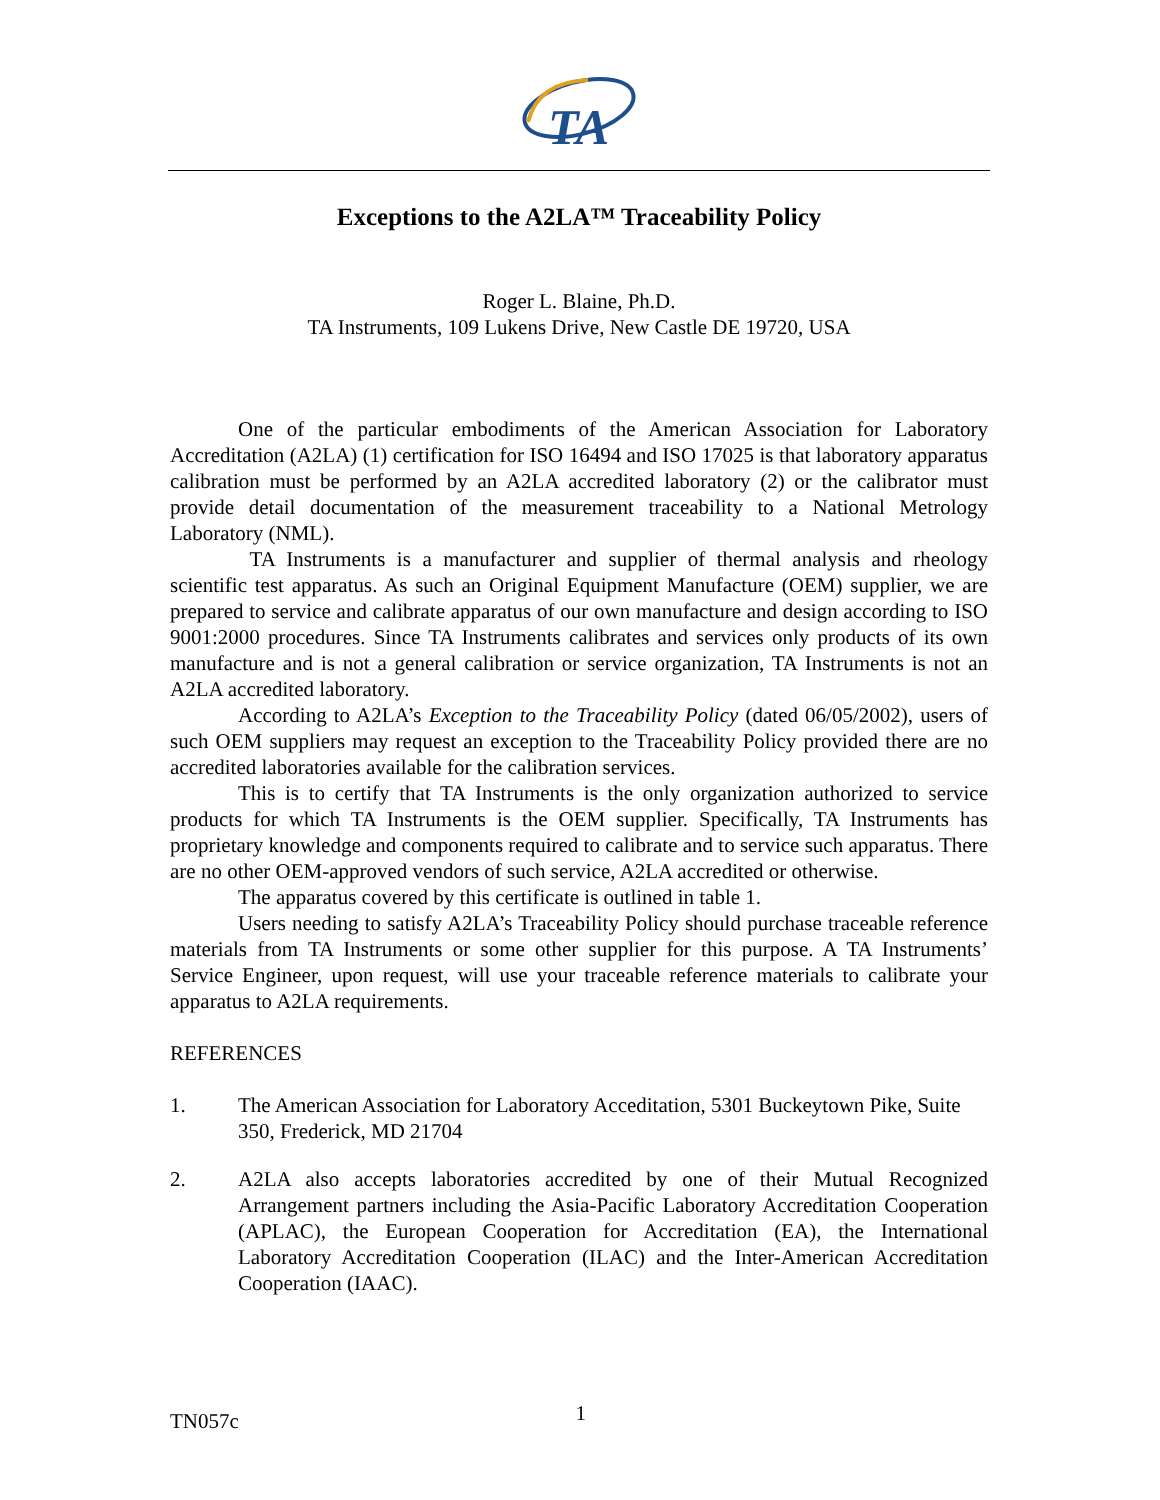TA
Exceptions to the A2LA™ Traceability Policy
Roger L. Blaine, Ph.D.
TA Instruments, 109 Lukens Drive, New Castle DE 19720, USA
One of the particular embodiments of the American Association for Laboratory Accreditation (A2LA) (1) certification for ISO 16494 and ISO 17025 is that laboratory apparatus calibration must be performed by an A2LA accredited laboratory (2) or the calibrator must provide detail documentation of the measurement traceability to a National Metrology Laboratory (NML).
TA Instruments is a manufacturer and supplier of thermal analysis and rheology scientific test apparatus. As such an Original Equipment Manufacture (OEM) supplier, we are prepared to service and calibrate apparatus of our own manufacture and design according to ISO 9001:2000 procedures. Since TA Instruments calibrates and services only products of its own manufacture and is not a general calibration or service organization, TA Instruments is not an A2LA accredited laboratory.
According to A2LA’s Exception to the Traceability Policy (dated 06/05/2002), users of such OEM suppliers may request an exception to the Traceability Policy provided there are no accredited laboratories available for the calibration services.
This is to certify that TA Instruments is the only organization authorized to service products for which TA Instruments is the OEM supplier. Specifically, TA Instruments has proprietary knowledge and components required to calibrate and to service such apparatus. There are no other OEM-approved vendors of such service, A2LA accredited or otherwise.
The apparatus covered by this certificate is outlined in table 1.
Users needing to satisfy A2LA’s Traceability Policy should purchase traceable reference materials from TA Instruments or some other supplier for this purpose. A TA Instruments’ Service Engineer, upon request, will use your traceable reference materials to calibrate your apparatus to A2LA requirements.
REFERENCES
1. The American Association for Laboratory Acceditation, 5301 Buckeytown Pike, Suite 350, Frederick, MD 21704
2. A2LA also accepts laboratories accredited by one of their Mutual Recognized Arrangement partners including the Asia-Pacific Laboratory Accreditation Cooperation (APLAC), the European Cooperation for Accreditation (EA), the International Laboratory Accreditation Cooperation (ILAC) and the Inter-American Accreditation Cooperation (IAAC).
TN057c 1